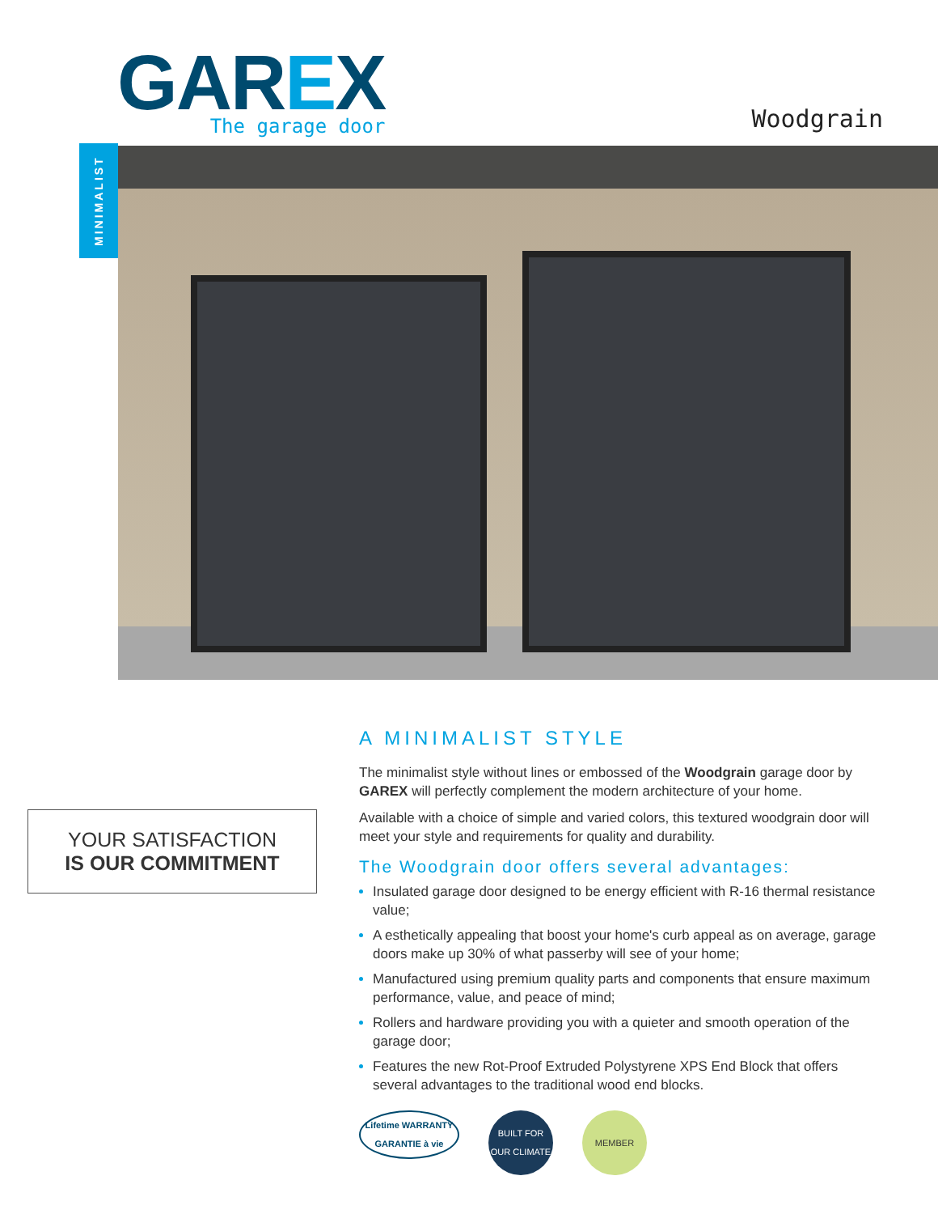GAREX
The garage door
Woodgrain
MINIMALIST
YOUR SATISFACTION
IS OUR COMMITMENT
A MINIMALIST STYLE
The minimalist style without lines or embossed of the Woodgrain garage door by GAREX will perfectly complement the modern architecture of your home.
Available with a choice of simple and varied colors, this textured woodgrain door will meet your style and requirements for quality and durability.
The Woodgrain door offers several advantages:
Insulated garage door designed to be energy efficient with R-16 thermal resistance value;
A esthetically appealing that boost your home's curb appeal as on average, garage doors make up 30% of what passerby will see of your home;
Manufactured using premium quality parts and components that ensure maximum performance, value, and peace of mind;
Rollers and hardware providing you with a quieter and smooth operation of the garage door;
Features the new Rot-Proof Extruded Polystyrene XPS End Block that offers several advantages to the traditional wood end blocks.
Lifetime WARRANTY
GARANTIE à vie
BUILT FOR OUR CLIMATE
MEMBER